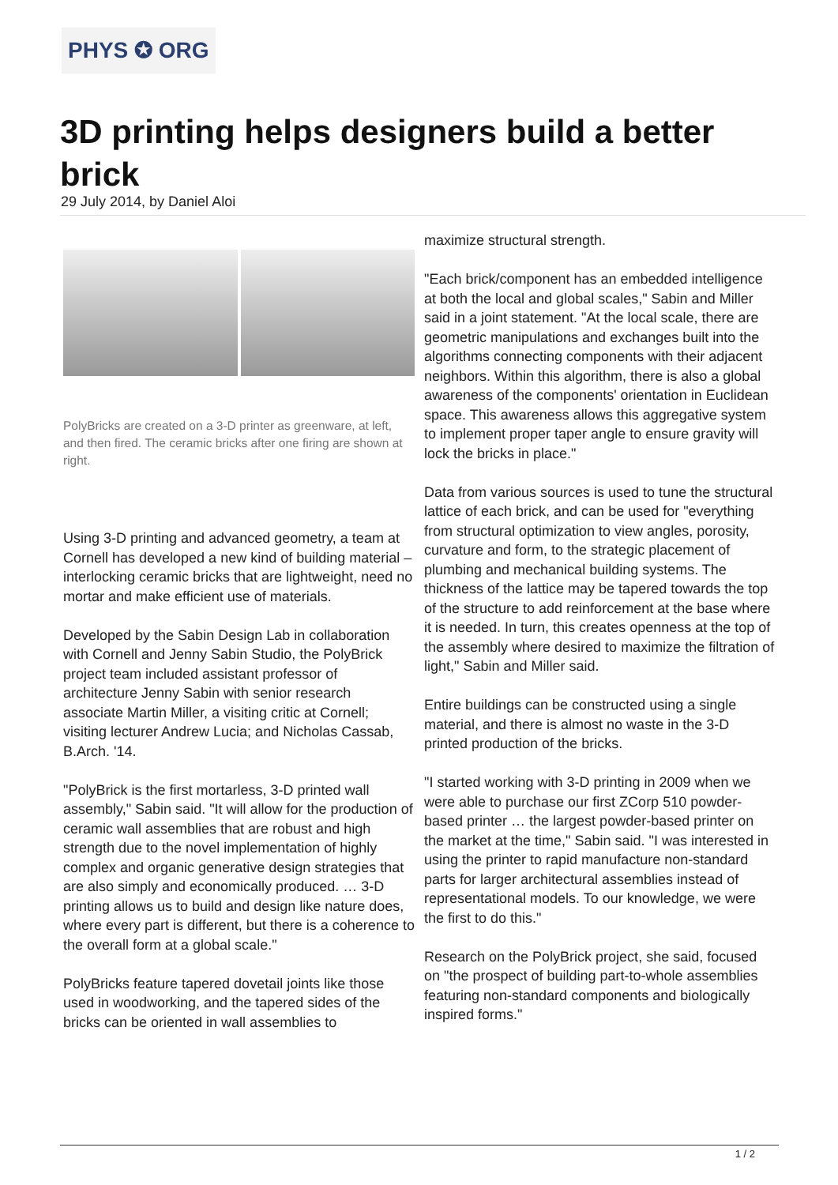PHYS ✪ ORG
3D printing helps designers build a better brick
29 July 2014, by Daniel Aloi
PolyBricks are created on a 3-D printer as greenware, at left, and then fired. The ceramic bricks after one firing are shown at right.
Using 3-D printing and advanced geometry, a team at Cornell has developed a new kind of building material – interlocking ceramic bricks that are lightweight, need no mortar and make efficient use of materials.
Developed by the Sabin Design Lab in collaboration with Cornell and Jenny Sabin Studio, the PolyBrick project team included assistant professor of architecture Jenny Sabin with senior research associate Martin Miller, a visiting critic at Cornell; visiting lecturer Andrew Lucia; and Nicholas Cassab, B.Arch. '14.
"PolyBrick is the first mortarless, 3-D printed wall assembly," Sabin said. "It will allow for the production of ceramic wall assemblies that are robust and high strength due to the novel implementation of highly complex and organic generative design strategies that are also simply and economically produced. … 3-D printing allows us to build and design like nature does, where every part is different, but there is a coherence to the overall form at a global scale."
PolyBricks feature tapered dovetail joints like those used in woodworking, and the tapered sides of the bricks can be oriented in wall assemblies to
maximize structural strength.
"Each brick/component has an embedded intelligence at both the local and global scales," Sabin and Miller said in a joint statement. "At the local scale, there are geometric manipulations and exchanges built into the algorithms connecting components with their adjacent neighbors. Within this algorithm, there is also a global awareness of the components' orientation in Euclidean space. This awareness allows this aggregative system to implement proper taper angle to ensure gravity will lock the bricks in place."
Data from various sources is used to tune the structural lattice of each brick, and can be used for "everything from structural optimization to view angles, porosity, curvature and form, to the strategic placement of plumbing and mechanical building systems. The thickness of the lattice may be tapered towards the top of the structure to add reinforcement at the base where it is needed. In turn, this creates openness at the top of the assembly where desired to maximize the filtration of light," Sabin and Miller said.
Entire buildings can be constructed using a single material, and there is almost no waste in the 3-D printed production of the bricks.
"I started working with 3-D printing in 2009 when we were able to purchase our first ZCorp 510 powder-based printer … the largest powder-based printer on the market at the time," Sabin said. "I was interested in using the printer to rapid manufacture non-standard parts for larger architectural assemblies instead of representational models. To our knowledge, we were the first to do this."
Research on the PolyBrick project, she said, focused on "the prospect of building part-to-whole assemblies featuring non-standard components and biologically inspired forms."
1 / 2